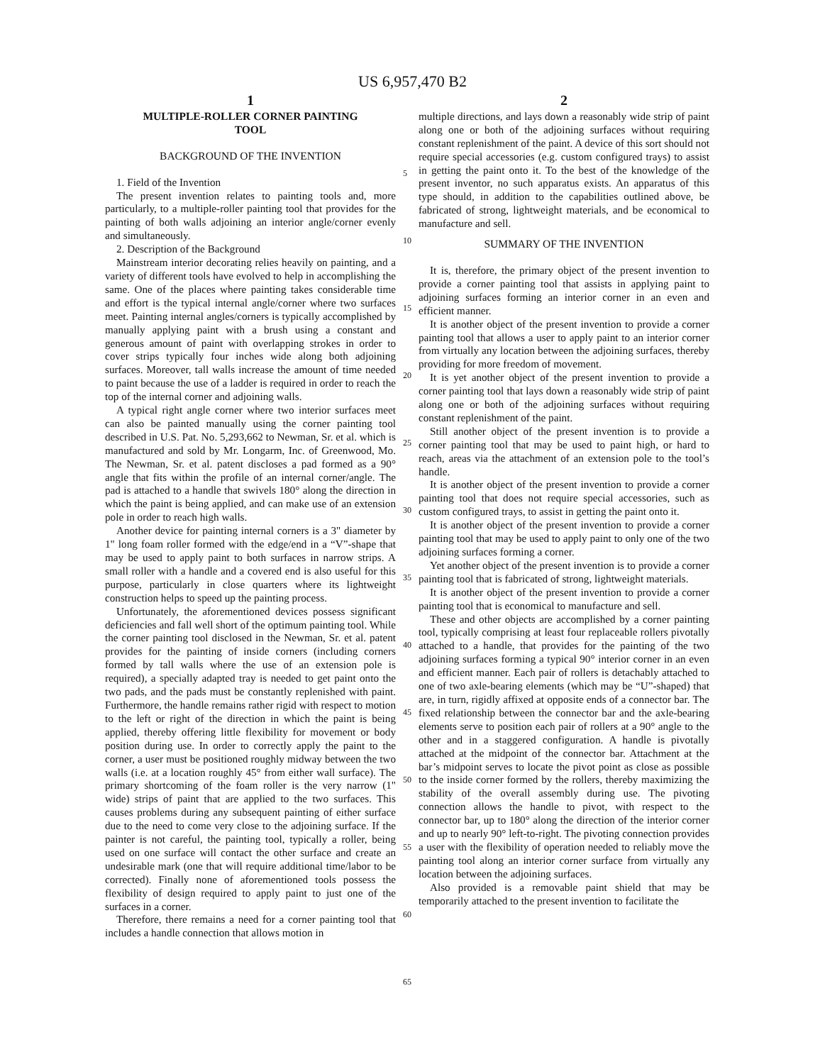US 6,957,470 B2
1
MULTIPLE-ROLLER CORNER PAINTING
TOOL
BACKGROUND OF THE INVENTION
1. Field of the Invention
The present invention relates to painting tools and, more particularly, to a multiple-roller painting tool that provides for the painting of both walls adjoining an interior angle/corner evenly and simultaneously.
2. Description of the Background
Mainstream interior decorating relies heavily on painting, and a variety of different tools have evolved to help in accomplishing the same. One of the places where painting takes considerable time and effort is the typical internal angle/corner where two surfaces meet. Painting internal angles/corners is typically accomplished by manually applying paint with a brush using a constant and generous amount of paint with overlapping strokes in order to cover strips typically four inches wide along both adjoining surfaces. Moreover, tall walls increase the amount of time needed to paint because the use of a ladder is required in order to reach the top of the internal corner and adjoining walls.
A typical right angle corner where two interior surfaces meet can also be painted manually using the corner painting tool described in U.S. Pat. No. 5,293,662 to Newman, Sr. et al. which is manufactured and sold by Mr. Longarm, Inc. of Greenwood, Mo. The Newman, Sr. et al. patent discloses a pad formed as a 90° angle that fits within the profile of an internal corner/angle. The pad is attached to a handle that swivels 180° along the direction in which the paint is being applied, and can make use of an extension pole in order to reach high walls.
Another device for painting internal corners is a 3" diameter by 1" long foam roller formed with the edge/end in a “V”-shape that may be used to apply paint to both surfaces in narrow strips. A small roller with a handle and a covered end is also useful for this purpose, particularly in close quarters where its lightweight construction helps to speed up the painting process.
Unfortunately, the aforementioned devices possess significant deficiencies and fall well short of the optimum painting tool. While the corner painting tool disclosed in the Newman, Sr. et al. patent provides for the painting of inside corners (including corners formed by tall walls where the use of an extension pole is required), a specially adapted tray is needed to get paint onto the two pads, and the pads must be constantly replenished with paint. Furthermore, the handle remains rather rigid with respect to motion to the left or right of the direction in which the paint is being applied, thereby offering little flexibility for movement or body position during use. In order to correctly apply the paint to the corner, a user must be positioned roughly midway between the two walls (i.e. at a location roughly 45° from either wall surface). The primary shortcoming of the foam roller is the very narrow (1" wide) strips of paint that are applied to the two surfaces. This causes problems during any subsequent painting of either surface due to the need to come very close to the adjoining surface. If the painter is not careful, the painting tool, typically a roller, being used on one surface will contact the other surface and create an undesirable mark (one that will require additional time/labor to be corrected). Finally none of aforementioned tools possess the flexibility of design required to apply paint to just one of the surfaces in a corner.
Therefore, there remains a need for a corner painting tool that includes a handle connection that allows motion in
2
multiple directions, and lays down a reasonably wide strip of paint along one or both of the adjoining surfaces without requiring constant replenishment of the paint. A device of this sort should not require special accessories (e.g. custom configured trays) to assist in getting the paint onto it. To the best of the knowledge of the present inventor, no such apparatus exists. An apparatus of this type should, in addition to the capabilities outlined above, be fabricated of strong, lightweight materials, and be economical to manufacture and sell.
SUMMARY OF THE INVENTION
It is, therefore, the primary object of the present invention to provide a corner painting tool that assists in applying paint to adjoining surfaces forming an interior corner in an even and efficient manner.
It is another object of the present invention to provide a corner painting tool that allows a user to apply paint to an interior corner from virtually any location between the adjoining surfaces, thereby providing for more freedom of movement.
It is yet another object of the present invention to provide a corner painting tool that lays down a reasonably wide strip of paint along one or both of the adjoining surfaces without requiring constant replenishment of the paint.
Still another object of the present invention is to provide a corner painting tool that may be used to paint high, or hard to reach, areas via the attachment of an extension pole to the tool’s handle.
It is another object of the present invention to provide a corner painting tool that does not require special accessories, such as custom configured trays, to assist in getting the paint onto it.
It is another object of the present invention to provide a corner painting tool that may be used to apply paint to only one of the two adjoining surfaces forming a corner.
Yet another object of the present invention is to provide a corner painting tool that is fabricated of strong, lightweight materials.
It is another object of the present invention to provide a corner painting tool that is economical to manufacture and sell.
These and other objects are accomplished by a corner painting tool, typically comprising at least four replaceable rollers pivotally attached to a handle, that provides for the painting of the two adjoining surfaces forming a typical 90° interior corner in an even and efficient manner. Each pair of rollers is detachably attached to one of two axle-bearing elements (which may be “U”-shaped) that are, in turn, rigidly affixed at opposite ends of a connector bar. The fixed relationship between the connector bar and the axle-bearing elements serve to position each pair of rollers at a 90° angle to the other and in a staggered configuration. A handle is pivotally attached at the midpoint of the connector bar. Attachment at the bar’s midpoint serves to locate the pivot point as close as possible to the inside corner formed by the rollers, thereby maximizing the stability of the overall assembly during use. The pivoting connection allows the handle to pivot, with respect to the connector bar, up to 180° along the direction of the interior corner and up to nearly 90° left-to-right. The pivoting connection provides a user with the flexibility of operation needed to reliably move the painting tool along an interior corner surface from virtually any location between the adjoining surfaces.
Also provided is a removable paint shield that may be temporarily attached to the present invention to facilitate the
5
10
15
20
25
30
35
40
45
50
55
60
65